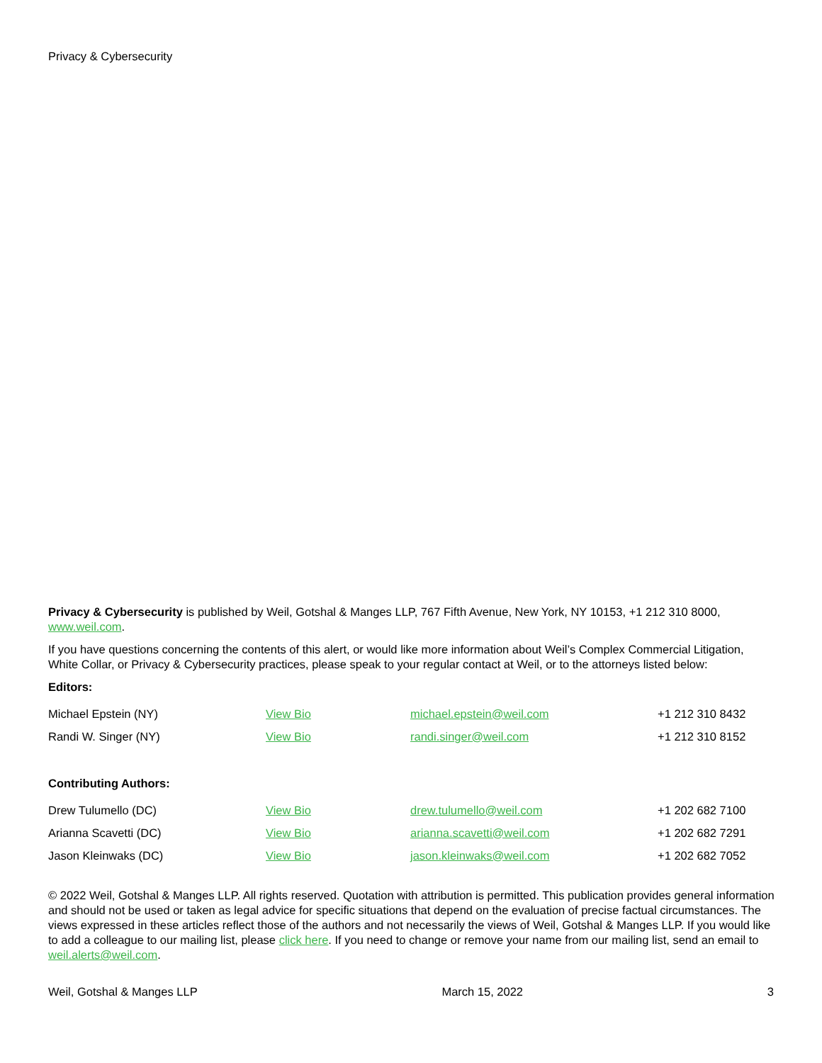Privacy & Cybersecurity
Privacy & Cybersecurity is published by Weil, Gotshal & Manges LLP, 767 Fifth Avenue, New York, NY 10153, +1 212 310 8000, www.weil.com.
If you have questions concerning the contents of this alert, or would like more information about Weil’s Complex Commercial Litigation, White Collar, or Privacy & Cybersecurity practices, please speak to your regular contact at Weil, or to the attorneys listed below:
Editors:
| Michael Epstein (NY) | View Bio | michael.epstein@weil.com | +1 212 310 8432 |
| Randi W. Singer (NY) | View Bio | randi.singer@weil.com | +1 212 310 8152 |
Contributing Authors:
| Drew Tulumello (DC) | View Bio | drew.tulumello@weil.com | +1 202 682 7100 |
| Arianna Scavetti (DC) | View Bio | arianna.scavetti@weil.com | +1 202 682 7291 |
| Jason Kleinwaks (DC) | View Bio | jason.kleinwaks@weil.com | +1 202 682 7052 |
© 2022 Weil, Gotshal & Manges LLP. All rights reserved. Quotation with attribution is permitted. This publication provides general information and should not be used or taken as legal advice for specific situations that depend on the evaluation of precise factual circumstances. The views expressed in these articles reflect those of the authors and not necessarily the views of Weil, Gotshal & Manges LLP. If you would like to add a colleague to our mailing list, please click here. If you need to change or remove your name from our mailing list, send an email to weil.alerts@weil.com.
Weil, Gotshal & Manges LLP March 15, 2022 3